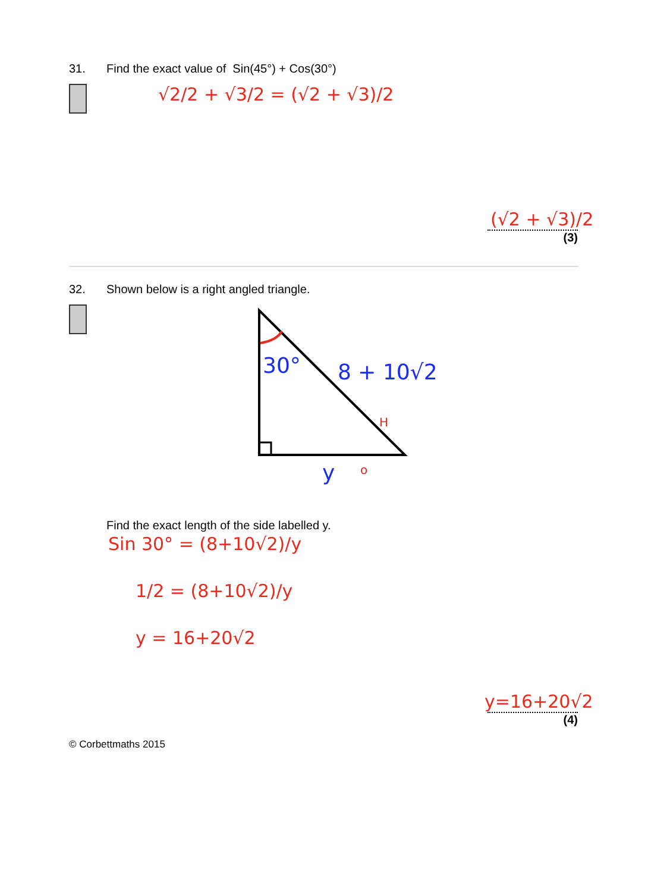31. Find the exact value of Sin(45°) + Cos(30°)
√2/2 + √3/2 = (√2 + √3)/2
(√2 + √3)/2
(3)
32. Shown below is a right angled triangle.
30°
8 + 10√2
H
y
o
Find the exact length of the side labelled y.
Sin 30° = (8+10√2)/y
1/2 = (8+10√2)/y
y = 16+20√2
y=16+20√2
(4)
© Corbettmaths 2015